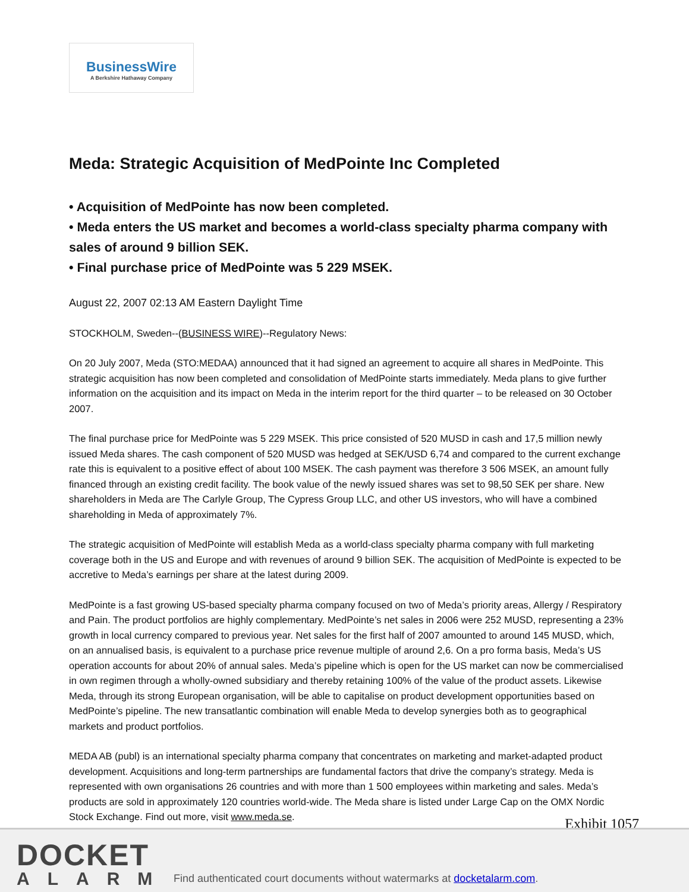BusinessWire
A Berkshire Hathaway Company
Meda: Strategic Acquisition of MedPointe Inc Completed
• Acquisition of MedPointe has now been completed.
• Meda enters the US market and becomes a world-class specialty pharma company with sales of around 9 billion SEK.
• Final purchase price of MedPointe was 5 229 MSEK.
August 22, 2007 02:13 AM Eastern Daylight Time
STOCKHOLM, Sweden--(BUSINESS WIRE)--Regulatory News:
On 20 July 2007, Meda (STO:MEDAA) announced that it had signed an agreement to acquire all shares in MedPointe. This strategic acquisition has now been completed and consolidation of MedPointe starts immediately. Meda plans to give further information on the acquisition and its impact on Meda in the interim report for the third quarter – to be released on 30 October 2007.
The final purchase price for MedPointe was 5 229 MSEK. This price consisted of 520 MUSD in cash and 17,5 million newly issued Meda shares. The cash component of 520 MUSD was hedged at SEK/USD 6,74 and compared to the current exchange rate this is equivalent to a positive effect of about 100 MSEK. The cash payment was therefore 3 506 MSEK, an amount fully financed through an existing credit facility. The book value of the newly issued shares was set to 98,50 SEK per share. New shareholders in Meda are The Carlyle Group, The Cypress Group LLC, and other US investors, who will have a combined shareholding in Meda of approximately 7%.
The strategic acquisition of MedPointe will establish Meda as a world-class specialty pharma company with full marketing coverage both in the US and Europe and with revenues of around 9 billion SEK. The acquisition of MedPointe is expected to be accretive to Meda’s earnings per share at the latest during 2009.
MedPointe is a fast growing US-based specialty pharma company focused on two of Meda’s priority areas, Allergy / Respiratory and Pain. The product portfolios are highly complementary. MedPointe’s net sales in 2006 were 252 MUSD, representing a 23% growth in local currency compared to previous year. Net sales for the first half of 2007 amounted to around 145 MUSD, which, on an annualised basis, is equivalent to a purchase price revenue multiple of around 2,6. On a pro forma basis, Meda’s US operation accounts for about 20% of annual sales. Meda’s pipeline which is open for the US market can now be commercialised in own regimen through a wholly-owned subsidiary and thereby retaining 100% of the value of the product assets. Likewise Meda, through its strong European organisation, will be able to capitalise on product development opportunities based on MedPointe’s pipeline. The new transatlantic combination will enable Meda to develop synergies both as to geographical markets and product portfolios.
MEDA AB (publ) is an international specialty pharma company that concentrates on marketing and market-adapted product development. Acquisitions and long-term partnerships are fundamental factors that drive the company’s strategy. Meda is represented with own organisations 26 countries and with more than 1 500 employees within marketing and sales. Meda’s products are sold in approximately 120 countries world-wide. The Meda share is listed under Large Cap on the OMX Nordic Stock Exchange. Find out more, visit www.meda.se.
Exhibit 1057
DOCKET
ALARM
Find authenticated court documents without watermarks at docketalarm.com.